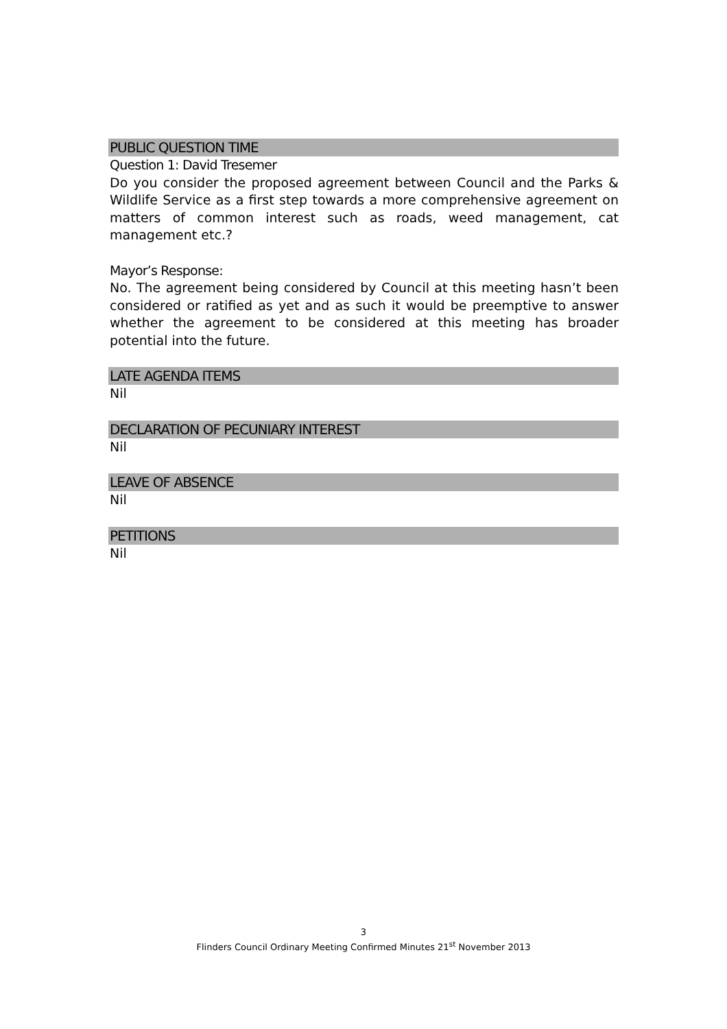PUBLIC QUESTION TIME
Question 1: David Tresemer
Do you consider the proposed agreement between Council and the Parks & Wildlife Service as a first step towards a more comprehensive agreement on matters of common interest such as roads, weed management, cat management etc.?
Mayor’s Response:
No. The agreement being considered by Council at this meeting hasn’t been considered or ratified as yet and as such it would be preemptive to answer whether the agreement to be considered at this meeting has broader potential into the future.
LATE AGENDA ITEMS
Nil
DECLARATION OF PECUNIARY INTEREST
Nil
LEAVE OF ABSENCE
Nil
PETITIONS
Nil
3
Flinders Council Ordinary Meeting Confirmed Minutes 21<sup>st</sup> November 2013